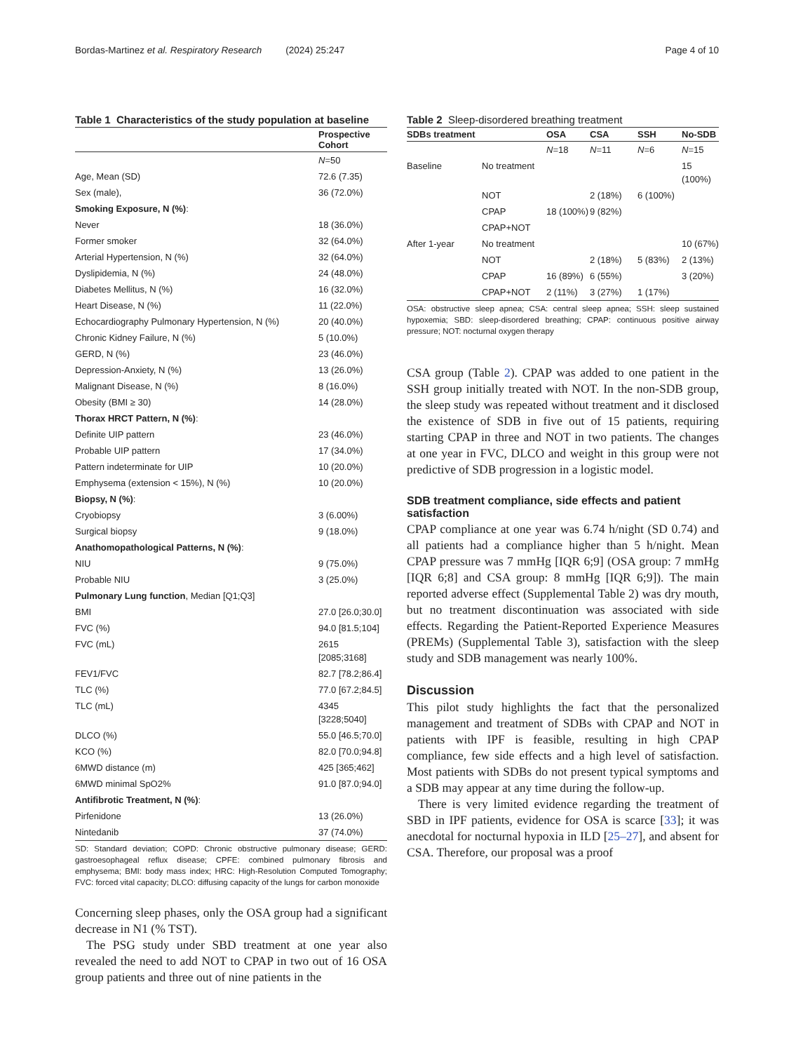Bordas-Martinez et al. Respiratory Research (2024) 25:247 Page 4 of 10
Table 1 Characteristics of the study population at baseline
| | Prospective Cohort |
| --- | --- |
| | N =50 |
| Age, Mean (SD) | 72.6 (7.35) |
| Sex (male), | 36 (72.0%) |
| Smoking Exposure, N (%) : | |
| Never | 18 (36.0%) |
| Former smoker | 32 (64.0%) |
| Arterial Hypertension, N (%) | 32 (64.0%) |
| Dyslipidemia, N (%) | 24 (48.0%) |
| Diabetes Mellitus, N (%) | 16 (32.0%) |
| Heart Disease, N (%) | 11 (22.0%) |
| Echocardiography Pulmonary Hypertension, N (%) | 20 (40.0%) |
| Chronic Kidney Failure, N (%) | 5 (10.0%) |
| GERD, N (%) | 23 (46.0%) |
| Depression-Anxiety, N (%) | 13 (26.0%) |
| Malignant Disease, N (%) | 8 (16.0%) |
| Obesity (BMI ≥ 30) | 14 (28.0%) |
| Thorax HRCT Pattern, N (%) : | |
| Definite UIP pattern | 23 (46.0%) |
| Probable UIP pattern | 17 (34.0%) |
| Pattern indeterminate for UIP | 10 (20.0%) |
| Emphysema (extension < 15%), N (%) | 10 (20.0%) |
| Biopsy, N (%) : | |
| Cryobiopsy | 3 (6.00%) |
| Surgical biopsy | 9 (18.0%) |
| Anathomopathological Patterns, N (%) : | |
| NIU | 9 (75.0%) |
| Probable NIU | 3 (25.0%) |
| Pulmonary Lung function , Median [Q1;Q3] | |
| BMI | 27.0 [26.0;30.0] |
| FVC (%) | 94.0 [81.5;104] |
| FVC (mL) | 2615 [2085;3168] |
| FEV1/FVC | 82.7 [78.2;86.4] |
| TLC (%) | 77.0 [67.2;84.5] |
| TLC (mL) | 4345 [3228;5040] |
| DLCO (%) | 55.0 [46.5;70.0] |
| KCO (%) | 82.0 [70.0;94.8] |
| 6MWD distance (m) | 425 [365;462] |
| 6MWD minimal SpO2% | 91.0 [87.0;94.0] |
| Antifibrotic Treatment, N (%) : | |
| Pirfenidone | 13 (26.0%) |
| Nintedanib | 37 (74.0%) |
SD: Standard deviation; COPD: Chronic obstructive pulmonary disease; GERD: gastroesophageal reflux disease; CPFE: combined pulmonary fibrosis and emphysema; BMI: body mass index; HRC: High-Resolution Computed Tomography; FVC: forced vital capacity; DLCO: diffusing capacity of the lungs for carbon monoxide
Concerning sleep phases, only the OSA group had a significant decrease in N1 (% TST).
The PSG study under SBD treatment at one year also revealed the need to add NOT to CPAP in two out of 16 OSA group patients and three out of nine patients in the
Table 2 Sleep-disordered breathing treatment
| SDBs treatment | | OSA | CSA | SSH | No-SDB |
| --- | --- | --- | --- | --- | --- |
| | | N =18 | N =11 | N =6 | N =15 |
| Baseline | No treatment | | | | 15 (100%) |
| | NOT | | 2 (18%) | 6 (100%) | |
| | CPAP | 18 (100%) | 9 (82%) | | |
| | CPAP+NOT | | | | |
| After 1-year | No treatment | | | | 10 (67%) |
| | NOT | | 2 (18%) | 5 (83%) | 2 (13%) |
| | CPAP | 16 (89%) | 6 (55%) | | 3 (20%) |
| | CPAP+NOT | 2 (11%) | 3 (27%) | 1 (17%) | |
OSA: obstructive sleep apnea; CSA: central sleep apnea; SSH: sleep sustained hypoxemia; SBD: sleep-disordered breathing; CPAP: continuous positive airway pressure; NOT: nocturnal oxygen therapy
CSA group (Table 2). CPAP was added to one patient in the SSH group initially treated with NOT. In the non-SDB group, the sleep study was repeated without treatment and it disclosed the existence of SDB in five out of 15 patients, requiring starting CPAP in three and NOT in two patients. The changes at one year in FVC, DLCO and weight in this group were not predictive of SDB progression in a logistic model.
SDB treatment compliance, side effects and patient satisfaction
CPAP compliance at one year was 6.74 h/night (SD 0.74) and all patients had a compliance higher than 5 h/night. Mean CPAP pressure was 7 mmHg [IQR 6;9] (OSA group: 7 mmHg [IQR 6;8] and CSA group: 8 mmHg [IQR 6;9]). The main reported adverse effect (Supplemental Table 2) was dry mouth, but no treatment discontinuation was associated with side effects. Regarding the Patient-Reported Experience Measures (PREMs) (Supplemental Table 3), satisfaction with the sleep study and SDB management was nearly 100%.
Discussion
This pilot study highlights the fact that the personalized management and treatment of SDBs with CPAP and NOT in patients with IPF is feasible, resulting in high CPAP compliance, few side effects and a high level of satisfaction. Most patients with SDBs do not present typical symptoms and a SDB may appear at any time during the follow-up.
There is very limited evidence regarding the treatment of SBD in IPF patients, evidence for OSA is scarce [33]; it was anecdotal for nocturnal hypoxia in ILD [25–27], and absent for CSA. Therefore, our proposal was a proof